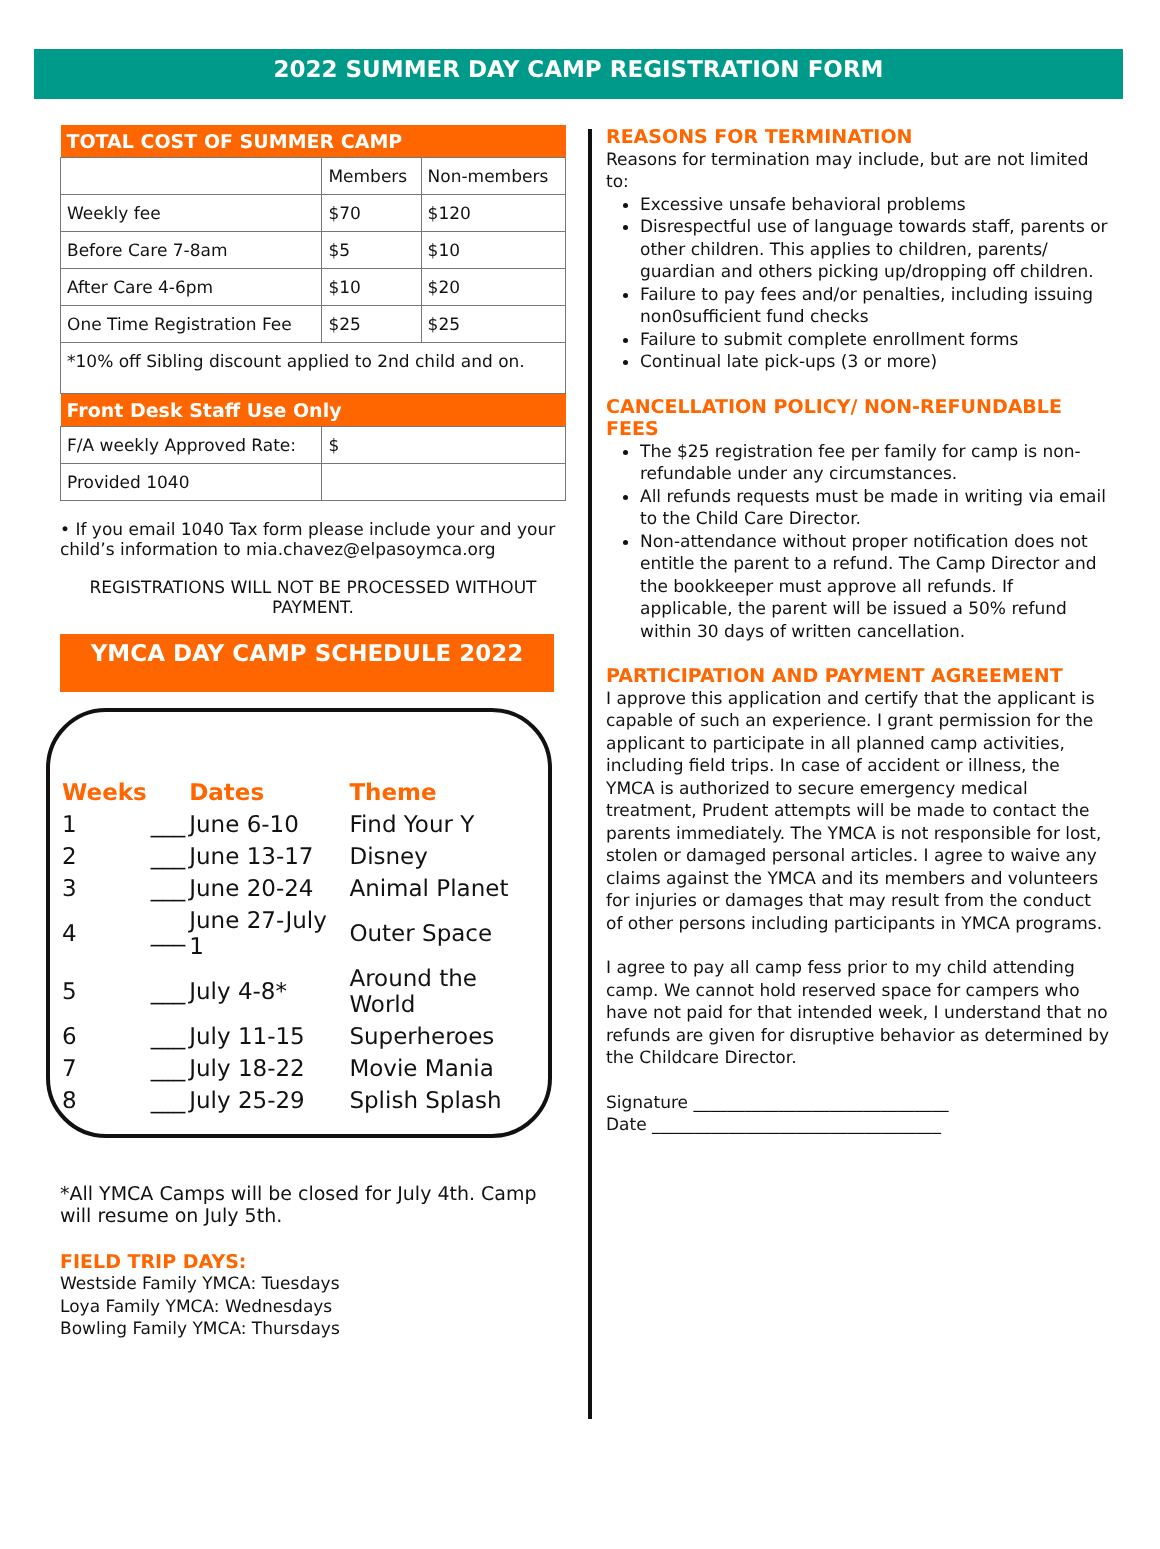2022 SUMMER DAY CAMP REGISTRATION FORM
| TOTAL COST OF SUMMER CAMP | | |
| --- | --- | --- |
| | Members | Non-members |
| Weekly fee | $70 | $120 |
| Before Care 7-8am | $5 | $10 |
| After Care 4-6pm | $10 | $20 |
| One Time Registration Fee | $25 | $25 |
| *10% off Sibling discount applied to 2nd child and on. | | |
| Front Desk Staff Use Only | | |
| F/A weekly Approved Rate: | $ | |
| Provided 1040 | | |
• If you email 1040 Tax form please include your and your child’s information to mia.chavez@elpasoymca.org
REGISTRATIONS WILL NOT BE PROCESSED WITHOUT PAYMENT.
YMCA DAY CAMP SCHEDULE 2022
| Weeks | | Dates | Theme |
| 1 | ___ | June 6-10 | Find Your Y |
| 2 | ___ | June 13-17 | Disney |
| 3 | ___ | June 20-24 | Animal Planet |
| 4 | ___ | June 27-July 1 | Outer Space |
| 5 | ___ | July 4-8* | Around the World |
| 6 | ___ | July 11-15 | Superheroes |
| 7 | ___ | July 18-22 | Movie Mania |
| 8 | ___ | July 25-29 | Splish Splash |
*All YMCA Camps will be closed for July 4th. Camp will resume on July 5th.
FIELD TRIP DAYS:
Westside Family YMCA: Tuesdays
Loya Family YMCA: Wednesdays
Bowling Family YMCA: Thursdays
REASONS FOR TERMINATION
Reasons for termination may include, but are not limited to:
Excessive unsafe behavioral problems
Disrespectful use of language towards staff, parents or other children. This applies to children, parents/ guardian and others picking up/dropping off children.
Failure to pay fees and/or penalties, including issuing non0sufficient fund checks
Failure to submit complete enrollment forms
Continual late pick-ups (3 or more)
CANCELLATION POLICY/ NON-REFUNDABLE FEES
The $25 registration fee per family for camp is non-refundable under any circumstances.
All refunds requests must be made in writing via email to the Child Care Director.
Non-attendance without proper notification does not entitle the parent to a refund. The Camp Director and the bookkeeper must approve all refunds. If applicable, the parent will be issued a 50% refund within 30 days of written cancellation.
PARTICIPATION AND PAYMENT AGREEMENT
I approve this application and certify that the applicant is capable of such an experience. I grant permission for the applicant to participate in all planned camp activities, including field trips. In case of accident or illness, the YMCA is authorized to secure emergency medical treatment, Prudent attempts will be made to contact the parents immediately. The YMCA is not responsible for lost, stolen or damaged personal articles. I agree to waive any claims against the YMCA and its members and volunteers for injuries or damages that may result from the conduct of other persons including participants in YMCA programs.
I agree to pay all camp fess prior to my child attending camp. We cannot hold reserved space for campers who have not paid for that intended week, I understand that no refunds are given for disruptive behavior as determined by the Childcare Director.
Signature ______________________________
Date __________________________________